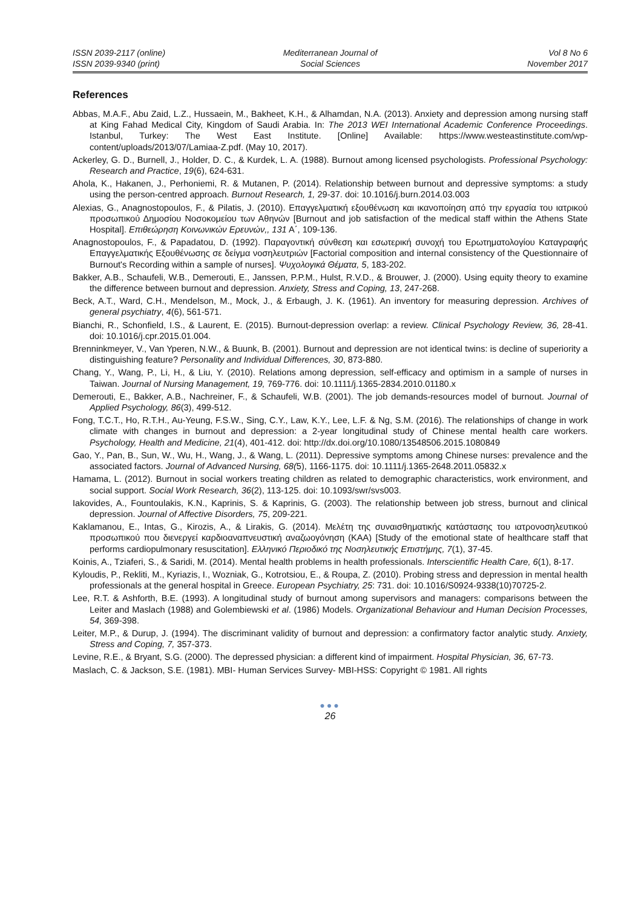ISSN 2039-2117 (online)
ISSN 2039-9340 (print)
Mediterranean Journal of
Social Sciences
Vol 8 No 6
November 2017
References
Abbas, M.A.F., Abu Zaid, L.Z., Hussaein, M., Bakheet, K.H., & Alhamdan, N.A. (2013). Anxiety and depression among nursing staff at King Fahad Medical City, Kingdom of Saudi Arabia. In: The 2013 WEI International Academic Conference Proceedings. Istanbul, Turkey: The West East Institute. [Online] Available: https://www.westeastinstitute.com/wp-content/uploads/2013/07/Lamiaa-Z.pdf. (May 10, 2017).
Ackerley, G. D., Burnell, J., Holder, D. C., & Kurdek, L. A. (1988). Burnout among licensed psychologists. Professional Psychology: Research and Practice, 19(6), 624-631.
Ahola, K., Hakanen, J., Perhoniemi, R. & Mutanen, P. (2014). Relationship between burnout and depressive symptoms: a study using the person-centred approach. Burnout Research, 1, 29-37. doi: 10.1016/j.burn.2014.03.003
Alexias, G., Anagnostopoulos, F., & Pilatis, J. (2010). Επαγγελματική εξουθένωση και ικανοποίηση από την εργασία του ιατρικού προσωπικού Δημοσίου Νοσοκομείου των Αθηνών [Burnout and job satisfaction of the medical staff within the Athens State Hospital]. Επιθεώρηση Κοινωνικών Ερευνών,, 131 Α΄, 109-136.
Anagnostopoulos, F., & Papadatou, D. (1992). Παραγοντική σύνθεση και εσωτερική συνοχή του Ερωτηματολογίου Καταγραφής Επαγγελματικής Εξουθένωσης σε δείγμα νοσηλευτριών [Factorial composition and internal consistency of the Questionnaire of Burnout's Recording within a sample of nurses]. Ψυχολογικά Θέματα, 5, 183-202.
Bakker, A.B., Schaufeli, W.B., Demerouti, E., Janssen, P.P.M., Hulst, R.V.D., & Brouwer, J. (2000). Using equity theory to examine the difference between burnout and depression. Anxiety, Stress and Coping, 13, 247-268.
Beck, A.T., Ward, C.H., Mendelson, M., Mock, J., & Erbaugh, J. K. (1961). An inventory for measuring depression. Archives of general psychiatry, 4(6), 561-571.
Bianchi, R., Schonfield, I.S., & Laurent, E. (2015). Burnout-depression overlap: a review. Clinical Psychology Review, 36, 28-41. doi: 10.1016/j.cpr.2015.01.004.
Brenninkmeyer, V., Van Yperen, N.W., & Buunk, B. (2001). Burnout and depression are not identical twins: is decline of superiority a distinguishing feature? Personality and Individual Differences, 30, 873-880.
Chang, Y., Wang, P., Li, H., & Liu, Y. (2010). Relations among depression, self-efficacy and optimism in a sample of nurses in Taiwan. Journal of Nursing Management, 19, 769-776. doi: 10.1111/j.1365-2834.2010.01180.x
Demerouti, E., Bakker, A.B., Nachreiner, F., & Schaufeli, W.B. (2001). The job demands-resources model of burnout. Journal of Applied Psychology, 86(3), 499-512.
Fong, T.C.T., Ho, R.T.H., Au-Yeung, F.S.W., Sing, C.Y., Law, K.Y., Lee, L.F. & Ng, S.M. (2016). The relationships of change in work climate with changes in burnout and depression: a 2-year longitudinal study of Chinese mental health care workers. Psychology, Health and Medicine, 21(4), 401-412. doi: http://dx.doi.org/10.1080/13548506.2015.1080849
Gao, Y., Pan, B., Sun, W., Wu, H., Wang, J., & Wang, L. (2011). Depressive symptoms among Chinese nurses: prevalence and the associated factors. Journal of Advanced Nursing, 68(5), 1166-1175. doi: 10.1111/j.1365-2648.2011.05832.x
Hamama, L. (2012). Burnout in social workers treating children as related to demographic characteristics, work environment, and social support. Social Work Research, 36(2), 113-125. doi: 10.1093/swr/svs003.
Iakovides, A., Fountoulakis, K.N., Kaprinis, S. & Kaprinis, G. (2003). The relationship between job stress, burnout and clinical depression. Journal of Affective Disorders, 75, 209-221.
Kaklamanou, E., Intas, G., Kirozis, A., & Lirakis, G. (2014). Μελέτη της συναισθηματικής κατάστασης του ιατρονοσηλευτικού προσωπικού που διενεργεί καρδιοαναπνευστική αναζωογόνηση (ΚΑΑ) [Study of the emotional state of healthcare staff that performs cardiopulmonary resuscitation]. Ελληνικό Περιοδικό της Νοσηλευτικής Επιστήμης, 7(1), 37-45.
Koinis, A., Tziaferi, S., & Saridi, M. (2014). Mental health problems in health professionals. Interscientific Health Care, 6(1), 8-17.
Kyloudis, P., Rekliti, M., Kyriazis, I., Wozniak, G., Kotrotsiou, E., & Roupa, Z. (2010). Probing stress and depression in mental health professionals at the general hospital in Greece. European Psychiatry, 25: 731. doi: 10.1016/S0924-9338(10)70725-2.
Lee, R.T. & Ashforth, B.E. (1993). A longitudinal study of burnout among supervisors and managers: comparisons between the Leiter and Maslach (1988) and Golembiewski et al. (1986) Models. Organizational Behaviour and Human Decision Processes, 54, 369-398.
Leiter, M.P., & Durup, J. (1994). The discriminant validity of burnout and depression: a confirmatory factor analytic study. Anxiety, Stress and Coping, 7, 357-373.
Levine, R.E., & Bryant, S.G. (2000). The depressed physician: a different kind of impairment. Hospital Physician, 36, 67-73.
Maslach, C. & Jackson, S.E. (1981). MBI- Human Services Survey- MBI-HSS: Copyright © 1981. All rights
●●●
26